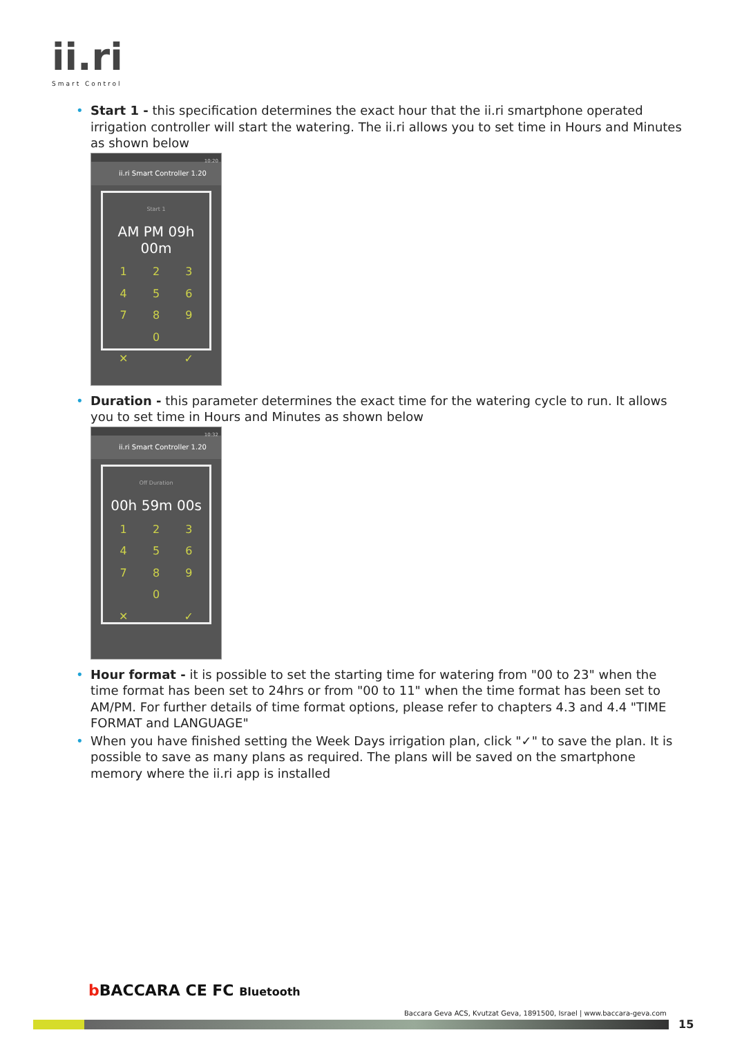ii.ri
Smart Control
• Start 1 - this specification determines the exact hour that the ii.ri smartphone operated irrigation controller will start the watering. The ii.ri allows you to set time in Hours and Minutes as shown below
10:20
ii.ri Smart Controller 1.20
Start 1
AM PM 09h 00m
123456789 0 ✕ ✓
• Duration - this parameter determines the exact time for the watering cycle to run. It allows you to set time in Hours and Minutes as shown below
10:32
ii.ri Smart Controller 1.20
Off Duration
00h 59m 00s
123456789 0 ✕ ✓
• Hour format - it is possible to set the starting time for watering from "00 to 23" when the time format has been set to 24hrs or from "00 to 11" when the time format has been set to AM/PM. For further details of time format options, please refer to chapters 4.3 and 4.4 "TIME FORMAT and LANGUAGE"
• When you have finished setting the Week Days irrigation plan, click "✓" to save the plan. It is possible to save as many plans as required. The plans will be saved on the smartphone memory where the ii.ri app is installed
b BACCARA CE FC Bluetooth
Baccara Geva ACS, Kvutzat Geva, 1891500, Israel | www.baccara-geva.com
15